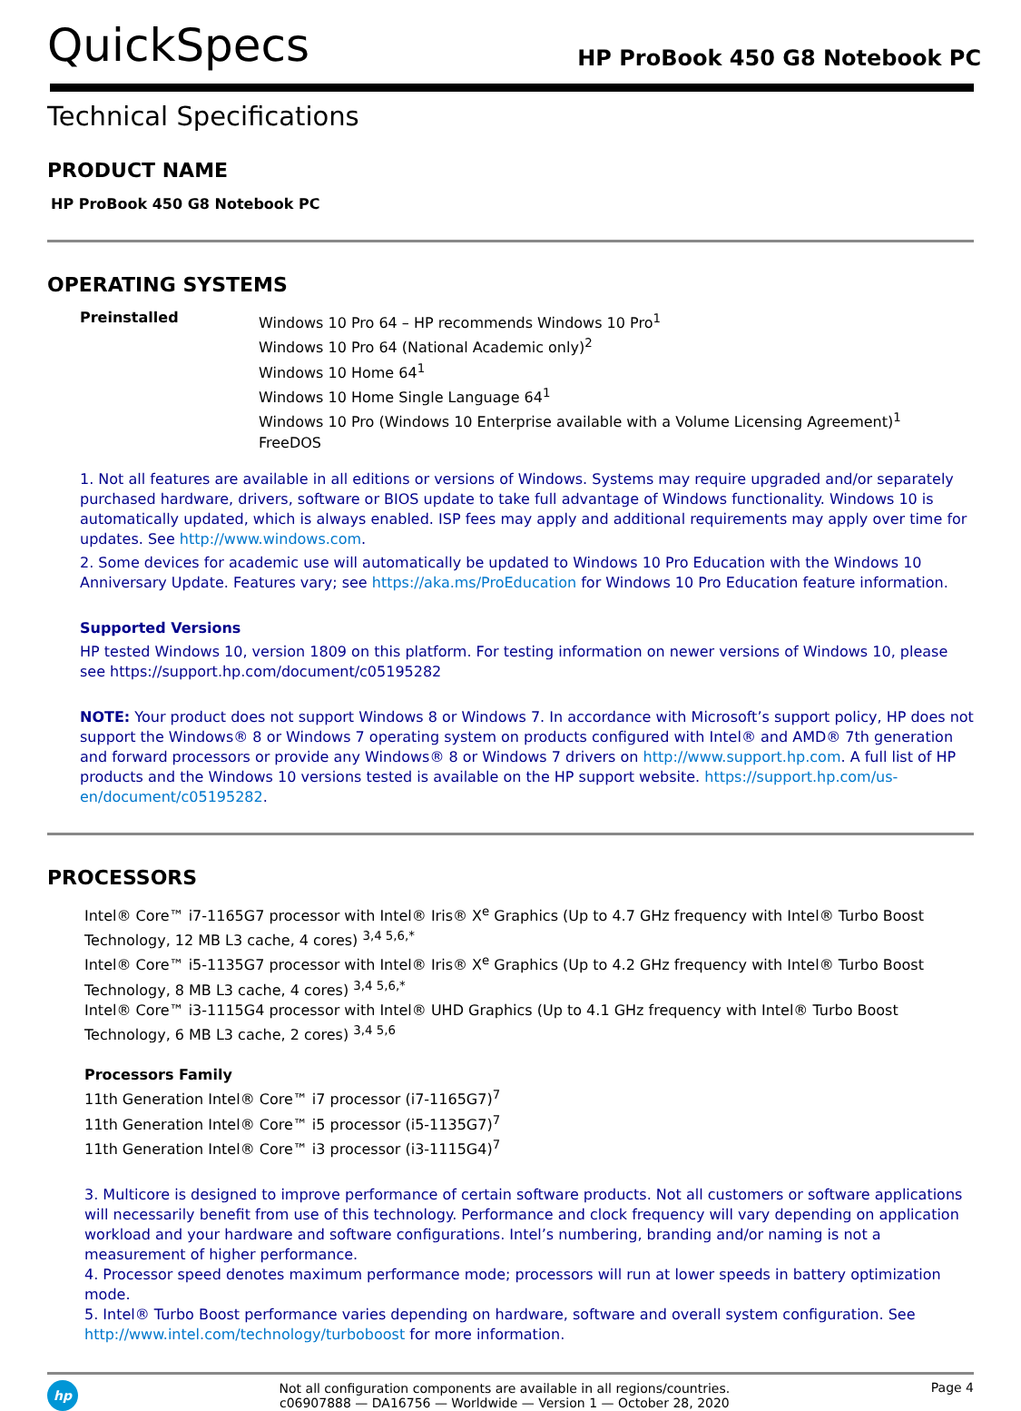QuickSpecs
HP ProBook 450 G8 Notebook PC
Technical Specifications
PRODUCT NAME
HP ProBook 450 G8 Notebook PC
OPERATING SYSTEMS
Preinstalled
Windows 10 Pro 64 – HP recommends Windows 10 Pro<sup>1</sup>
Windows 10 Pro 64 (National Academic only)<sup>2</sup>
Windows 10 Home 64<sup>1</sup>
Windows 10 Home Single Language 64<sup>1</sup>
Windows 10 Pro (Windows 10 Enterprise available with a Volume Licensing Agreement)<sup>1</sup>
FreeDOS
1. Not all features are available in all editions or versions of Windows. Systems may require upgraded and/or separately purchased hardware, drivers, software or BIOS update to take full advantage of Windows functionality. Windows 10 is automatically updated, which is always enabled. ISP fees may apply and additional requirements may apply over time for updates. See http://www.windows.com.
2. Some devices for academic use will automatically be updated to Windows 10 Pro Education with the Windows 10 Anniversary Update. Features vary; see https://aka.ms/ProEducation for Windows 10 Pro Education feature information.
Supported Versions
HP tested Windows 10, version 1809 on this platform. For testing information on newer versions of Windows 10, please see https://support.hp.com/document/c05195282
NOTE: Your product does not support Windows 8 or Windows 7. In accordance with Microsoft’s support policy, HP does not support the Windows® 8 or Windows 7 operating system on products configured with Intel® and AMD® 7th generation and forward processors or provide any Windows® 8 or Windows 7 drivers on http://www.support.hp.com. A full list of HP products and the Windows 10 versions tested is available on the HP support website. https://support.hp.com/us-en/document/c05195282.
PROCESSORS
Intel® Core™ i7-1165G7 processor with Intel® Iris® X<sup>e</sup> Graphics (Up to 4.7 GHz frequency with Intel® Turbo Boost Technology, 12 MB L3 cache, 4 cores) <sup>3,4 5,6,*</sup>
Intel® Core™ i5-1135G7 processor with Intel® Iris® X<sup>e</sup> Graphics (Up to 4.2 GHz frequency with Intel® Turbo Boost Technology, 8 MB L3 cache, 4 cores) <sup>3,4 5,6,*</sup>
Intel® Core™ i3-1115G4 processor with Intel® UHD Graphics (Up to 4.1 GHz frequency with Intel® Turbo Boost Technology, 6 MB L3 cache, 2 cores) <sup>3,4 5,6</sup>
Processors Family
11th Generation Intel® Core™ i7 processor (i7-1165G7)<sup>7</sup>
11th Generation Intel® Core™ i5 processor (i5-1135G7)<sup>7</sup>
11th Generation Intel® Core™ i3 processor (i3-1115G4)<sup>7</sup>
3. Multicore is designed to improve performance of certain software products. Not all customers or software applications will necessarily benefit from use of this technology. Performance and clock frequency will vary depending on application workload and your hardware and software configurations. Intel’s numbering, branding and/or naming is not a measurement of higher performance.
4. Processor speed denotes maximum performance mode; processors will run at lower speeds in battery optimization mode.
5. Intel® Turbo Boost performance varies depending on hardware, software and overall system configuration. See http://www.intel.com/technology/turboboost for more information.
hp
Not all configuration components are available in all regions/countries.
c06907888 — DA16756 — Worldwide — Version 1 — October 28, 2020
Page 4